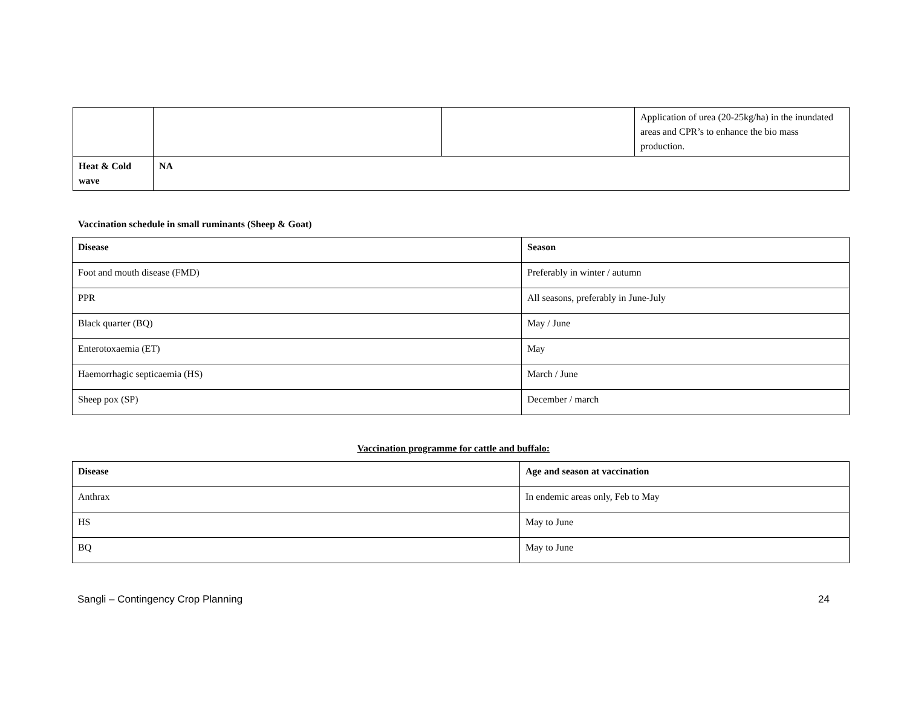| | | | Application of urea (20-25kg/ha) in the inundated areas and CPR’s to enhance the bio mass production. |
| Heat & Cold wave | NA | | |
Vaccination schedule in small ruminants (Sheep & Goat)
| Disease | Season |
| --- | --- |
| Foot and mouth disease (FMD) | Preferably in winter / autumn |
| PPR | All seasons, preferably in June-July |
| Black quarter (BQ) | May / June |
| Enterotoxaemia (ET) | May |
| Haemorrhagic septicaemia (HS) | March / June |
| Sheep pox (SP) | December / march |
Vaccination programme for cattle and buffalo:
| Disease | Age and season at vaccination |
| --- | --- |
| Anthrax | In endemic areas only, Feb to May |
| HS | May to June |
| BQ | May to June |
Sangli – Contingency Crop Planning 24